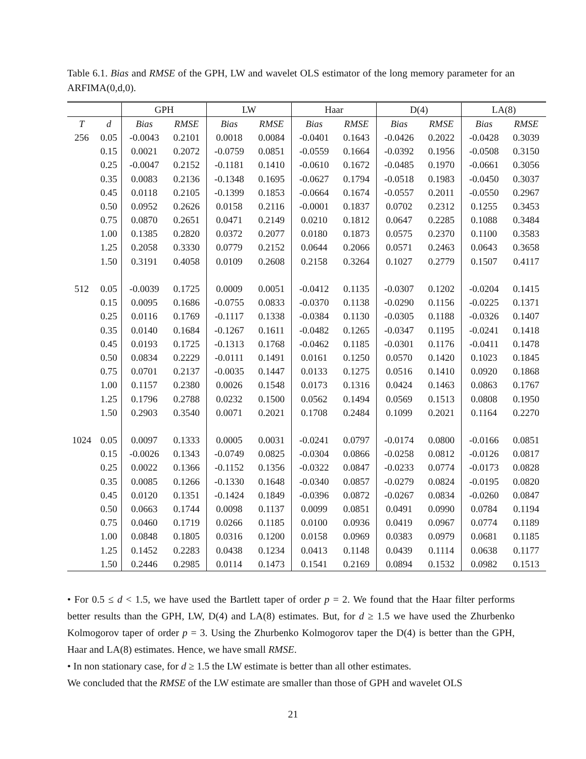Table 6.1. Bias and RMSE of the GPH, LW and wavelet OLS estimator of the long memory parameter for an ARFIMA(0,d,0).
| | | GPH | | LW | | Haar | | D(4) | | LA(8) | |
| --- | --- | --- | --- | --- | --- | --- | --- | --- | --- | --- | --- |
| T | d | Bias | RMSE | Bias | RMSE | Bias | RMSE | Bias | RMSE | Bias | RMSE |
| 256 | 0.05 | -0.0043 | 0.2101 | 0.0018 | 0.0084 | -0.0401 | 0.1643 | -0.0426 | 0.2022 | -0.0428 | 0.3039 |
| | 0.15 | 0.0021 | 0.2072 | -0.0759 | 0.0851 | -0.0559 | 0.1664 | -0.0392 | 0.1956 | -0.0508 | 0.3150 |
| | 0.25 | -0.0047 | 0.2152 | -0.1181 | 0.1410 | -0.0610 | 0.1672 | -0.0485 | 0.1970 | -0.0661 | 0.3056 |
| | 0.35 | 0.0083 | 0.2136 | -0.1348 | 0.1695 | -0.0627 | 0.1794 | -0.0518 | 0.1983 | -0.0450 | 0.3037 |
| | 0.45 | 0.0118 | 0.2105 | -0.1399 | 0.1853 | -0.0664 | 0.1674 | -0.0557 | 0.2011 | -0.0550 | 0.2967 |
| | 0.50 | 0.0952 | 0.2626 | 0.0158 | 0.2116 | -0.0001 | 0.1837 | 0.0702 | 0.2312 | 0.1255 | 0.3453 |
| | 0.75 | 0.0870 | 0.2651 | 0.0471 | 0.2149 | 0.0210 | 0.1812 | 0.0647 | 0.2285 | 0.1088 | 0.3484 |
| | 1.00 | 0.1385 | 0.2820 | 0.0372 | 0.2077 | 0.0180 | 0.1873 | 0.0575 | 0.2370 | 0.1100 | 0.3583 |
| | 1.25 | 0.2058 | 0.3330 | 0.0779 | 0.2152 | 0.0644 | 0.2066 | 0.0571 | 0.2463 | 0.0643 | 0.3658 |
| | 1.50 | 0.3191 | 0.4058 | 0.0109 | 0.2608 | 0.2158 | 0.3264 | 0.1027 | 0.2779 | 0.1507 | 0.4117 |
| 512 | 0.05 | -0.0039 | 0.1725 | 0.0009 | 0.0051 | -0.0412 | 0.1135 | -0.0307 | 0.1202 | -0.0204 | 0.1415 |
| | 0.15 | 0.0095 | 0.1686 | -0.0755 | 0.0833 | -0.0370 | 0.1138 | -0.0290 | 0.1156 | -0.0225 | 0.1371 |
| | 0.25 | 0.0116 | 0.1769 | -0.1117 | 0.1338 | -0.0384 | 0.1130 | -0.0305 | 0.1188 | -0.0326 | 0.1407 |
| | 0.35 | 0.0140 | 0.1684 | -0.1267 | 0.1611 | -0.0482 | 0.1265 | -0.0347 | 0.1195 | -0.0241 | 0.1418 |
| | 0.45 | 0.0193 | 0.1725 | -0.1313 | 0.1768 | -0.0462 | 0.1185 | -0.0301 | 0.1176 | -0.0411 | 0.1478 |
| | 0.50 | 0.0834 | 0.2229 | -0.0111 | 0.1491 | 0.0161 | 0.1250 | 0.0570 | 0.1420 | 0.1023 | 0.1845 |
| | 0.75 | 0.0701 | 0.2137 | -0.0035 | 0.1447 | 0.0133 | 0.1275 | 0.0516 | 0.1410 | 0.0920 | 0.1868 |
| | 1.00 | 0.1157 | 0.2380 | 0.0026 | 0.1548 | 0.0173 | 0.1316 | 0.0424 | 0.1463 | 0.0863 | 0.1767 |
| | 1.25 | 0.1796 | 0.2788 | 0.0232 | 0.1500 | 0.0562 | 0.1494 | 0.0569 | 0.1513 | 0.0808 | 0.1950 |
| | 1.50 | 0.2903 | 0.3540 | 0.0071 | 0.2021 | 0.1708 | 0.2484 | 0.1099 | 0.2021 | 0.1164 | 0.2270 |
| 1024 | 0.05 | 0.0097 | 0.1333 | 0.0005 | 0.0031 | -0.0241 | 0.0797 | -0.0174 | 0.0800 | -0.0166 | 0.0851 |
| | 0.15 | -0.0026 | 0.1343 | -0.0749 | 0.0825 | -0.0304 | 0.0866 | -0.0258 | 0.0812 | -0.0126 | 0.0817 |
| | 0.25 | 0.0022 | 0.1366 | -0.1152 | 0.1356 | -0.0322 | 0.0847 | -0.0233 | 0.0774 | -0.0173 | 0.0828 |
| | 0.35 | 0.0085 | 0.1266 | -0.1330 | 0.1648 | -0.0340 | 0.0857 | -0.0279 | 0.0824 | -0.0195 | 0.0820 |
| | 0.45 | 0.0120 | 0.1351 | -0.1424 | 0.1849 | -0.0396 | 0.0872 | -0.0267 | 0.0834 | -0.0260 | 0.0847 |
| | 0.50 | 0.0663 | 0.1744 | 0.0098 | 0.1137 | 0.0099 | 0.0851 | 0.0491 | 0.0990 | 0.0784 | 0.1194 |
| | 0.75 | 0.0460 | 0.1719 | 0.0266 | 0.1185 | 0.0100 | 0.0936 | 0.0419 | 0.0967 | 0.0774 | 0.1189 |
| | 1.00 | 0.0848 | 0.1805 | 0.0316 | 0.1200 | 0.0158 | 0.0969 | 0.0383 | 0.0979 | 0.0681 | 0.1185 |
| | 1.25 | 0.1452 | 0.2283 | 0.0438 | 0.1234 | 0.0413 | 0.1148 | 0.0439 | 0.1114 | 0.0638 | 0.1177 |
| | 1.50 | 0.2446 | 0.2985 | 0.0114 | 0.1473 | 0.1541 | 0.2169 | 0.0894 | 0.1532 | 0.0982 | 0.1513 |
• For 0.5 ≤ d < 1.5, we have used the Bartlett taper of order p = 2. We found that the Haar filter performs better results than the GPH, LW, D(4) and LA(8) estimates. But, for d ≥ 1.5 we have used the Zhurbenko Kolmogorov taper of order p = 3. Using the Zhurbenko Kolmogorov taper the D(4) is better than the GPH, Haar and LA(8) estimates. Hence, we have small RMSE.
• In non stationary case, for d ≥ 1.5 the LW estimate is better than all other estimates.
We concluded that the RMSE of the LW estimate are smaller than those of GPH and wavelet OLS
21